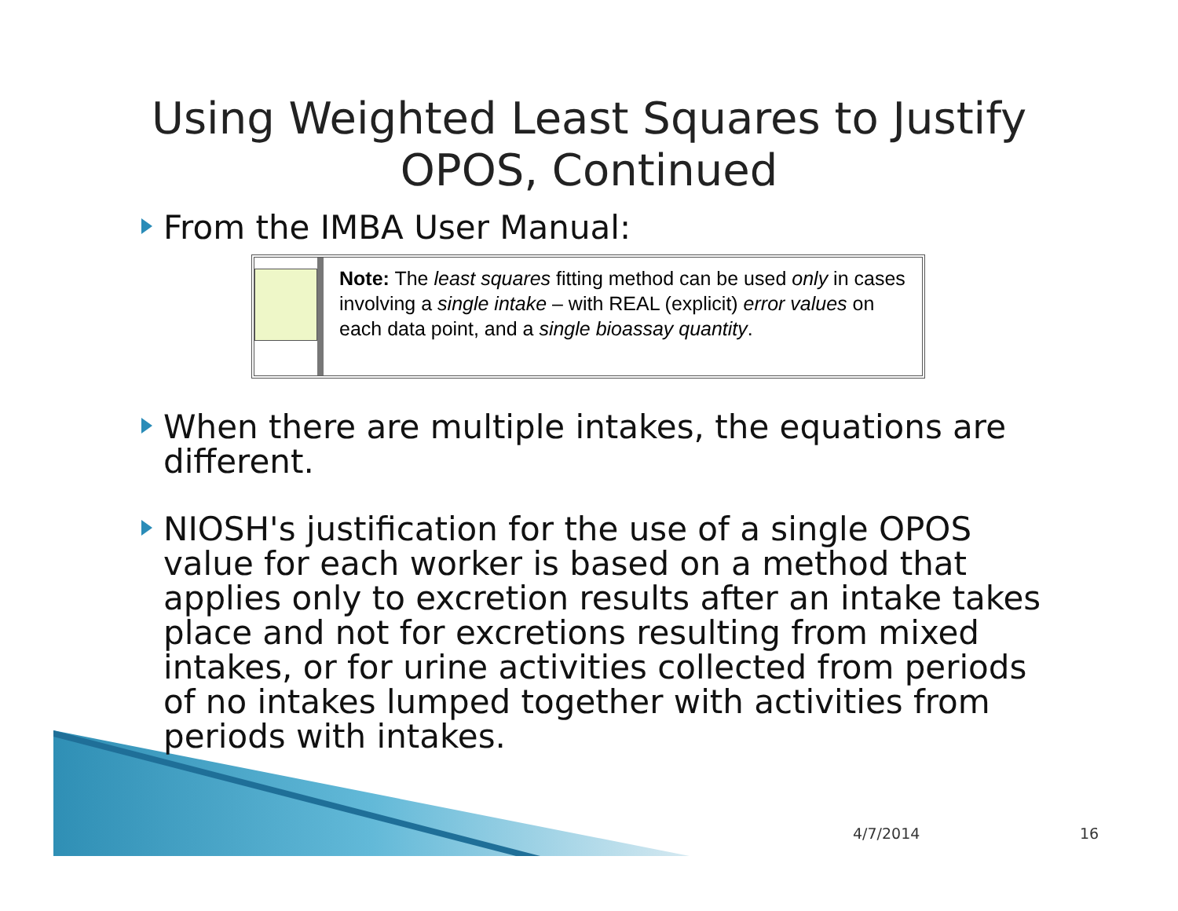Using Weighted Least Squares to Justify
OPOS, Continued
From the IMBA User Manual:
Note: The least squares fitting method can be used only in cases involving a single intake – with REAL (explicit) error values on each data point, and a single bioassay quantity.
When there are multiple intakes, the equations are different.
NIOSH's justification for the use of a single OPOS value for each worker is based on a method that applies only to excretion results after an intake takes place and not for excretions resulting from mixed intakes, or for urine activities collected from periods of no intakes lumped together with activities from periods with intakes.
4/7/2014 16